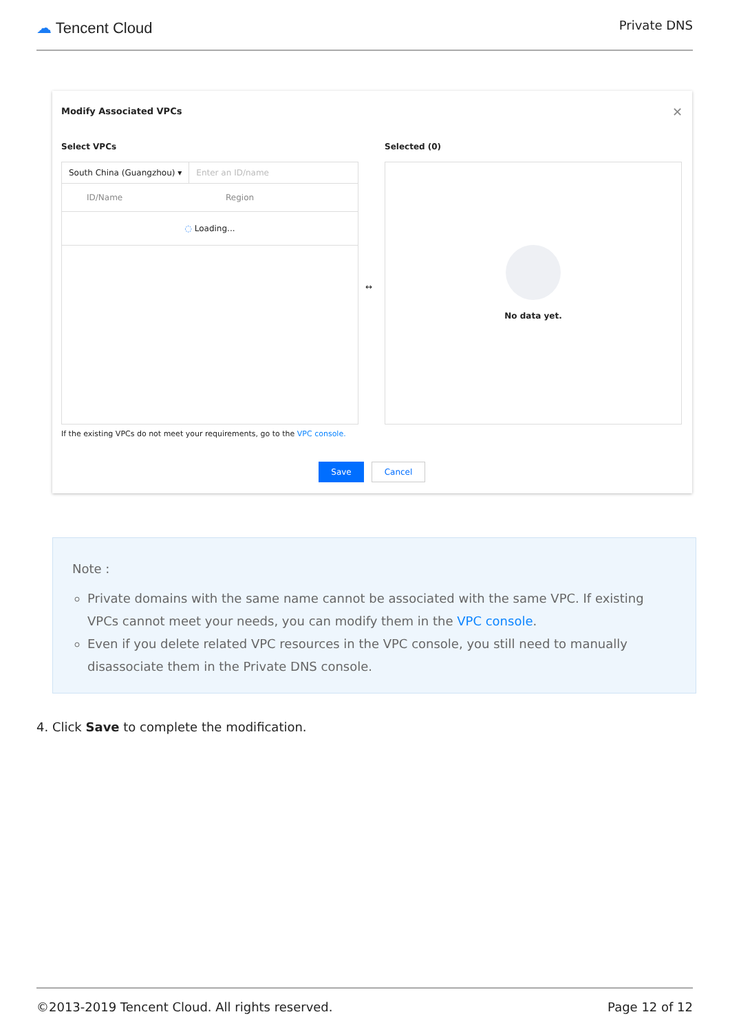☁ Tencent Cloud
Private DNS
Modify Associated VPCs ✕
Select VPCs Selected (0)
South China (Guangzhou) ▾ Enter an ID/name
ID/Name Region
◌ Loading...
↔
No data yet.
If the existing VPCs do not meet your requirements, go to the VPC console.
Save Cancel
Note :
Private domains with the same name cannot be associated with the same VPC. If existing VPCs cannot meet your needs, you can modify them in the VPC console.
Even if you delete related VPC resources in the VPC console, you still need to manually disassociate them in the Private DNS console.
4. Click Save to complete the modification.
©2013-2019 Tencent Cloud. All rights reserved. Page 12 of 12